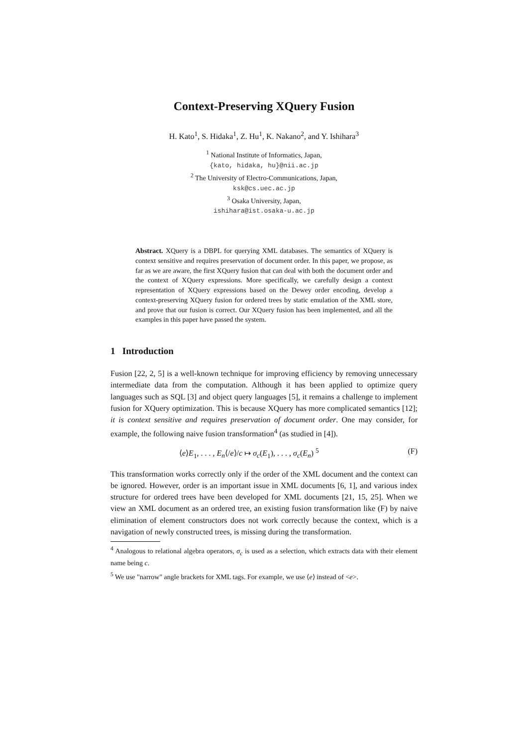Context-Preserving XQuery Fusion
H. Kato<sup>1</sup>, S. Hidaka<sup>1</sup>, Z. Hu<sup>1</sup>, K. Nakano<sup>2</sup>, and Y. Ishihara<sup>3</sup>
<sup>1</sup> National Institute of Informatics, Japan,
{kato, hidaka, hu}@nii.ac.jp
<sup>2</sup> The University of Electro-Communications, Japan,
ksk@cs.uec.ac.jp
<sup>3</sup> Osaka University, Japan,
ishihara@ist.osaka-u.ac.jp
Abstract. XQuery is a DBPL for querying XML databases. The semantics of XQuery is context sensitive and requires preservation of document order. In this paper, we propose, as far as we are aware, the first XQuery fusion that can deal with both the document order and the context of XQuery expressions. More specifically, we carefully design a context representation of XQuery expressions based on the Dewey order encoding, develop a context-preserving XQuery fusion for ordered trees by static emulation of the XML store, and prove that our fusion is correct. Our XQuery fusion has been implemented, and all the examples in this paper have passed the system.
1 Introduction
Fusion [22, 2, 5] is a well-known technique for improving efficiency by removing unnecessary intermediate data from the computation. Although it has been applied to optimize query languages such as SQL [3] and object query languages [5], it remains a challenge to implement fusion for XQuery optimization. This is because XQuery has more complicated semantics [12]; it is context sensitive and requires preservation of document order. One may consider, for example, the following naive fusion transformation<sup>4</sup> (as studied in [4]).
⟨e⟩E<sub>1</sub>, . . . , E<sub>n</sub>⟨/e⟩/c ↦ σ<sub>c</sub>(E<sub>1</sub>), . . . , σ<sub>c</sub>(E<sub>n</sub>) <sup>5</sup> (F)
This transformation works correctly only if the order of the XML document and the context can be ignored. However, order is an important issue in XML documents [6, 1], and various index structure for ordered trees have been developed for XML documents [21, 15, 25]. When we view an XML document as an ordered tree, an existing fusion transformation like (F) by naive elimination of element constructors does not work correctly because the context, which is a navigation of newly constructed trees, is missing during the transformation.
<sup>4</sup> Analogous to relational algebra operators, σ<sub>c</sub> is used as a selection, which extracts data with their element name being c.
<sup>5</sup> We use "narrow" angle brackets for XML tags. For example, we use ⟨e⟩ instead of <e>.